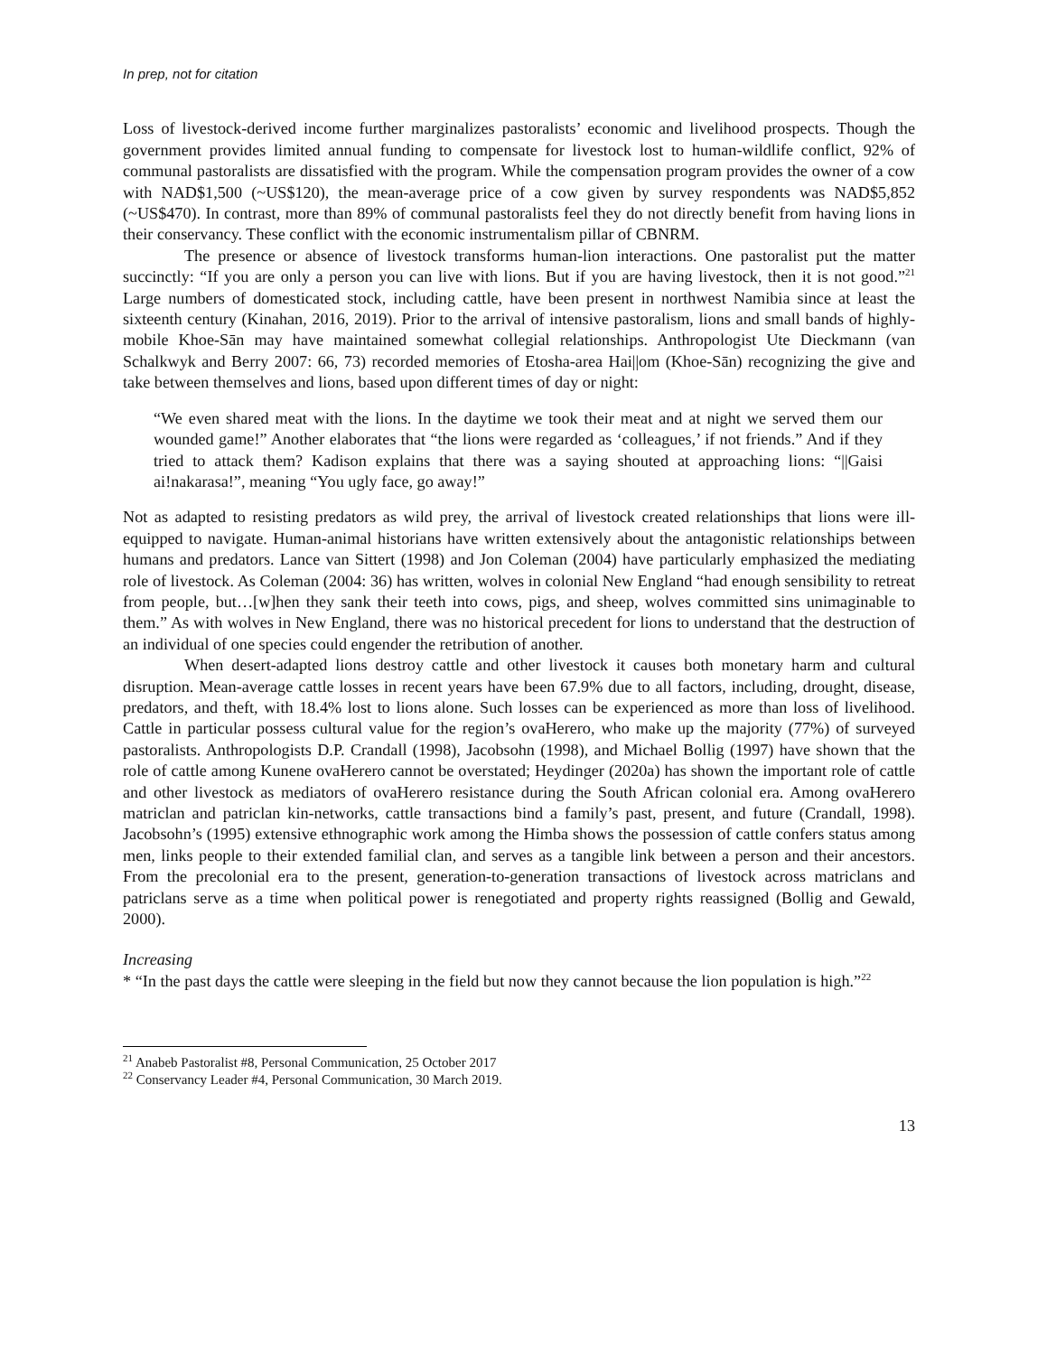In prep, not for citation
Loss of livestock-derived income further marginalizes pastoralists’ economic and livelihood prospects. Though the government provides limited annual funding to compensate for livestock lost to human-wildlife conflict, 92% of communal pastoralists are dissatisfied with the program. While the compensation program provides the owner of a cow with NAD$1,500 (~US$120), the mean-average price of a cow given by survey respondents was NAD$5,852 (~US$470). In contrast, more than 89% of communal pastoralists feel they do not directly benefit from having lions in their conservancy. These conflict with the economic instrumentalism pillar of CBNRM.
The presence or absence of livestock transforms human-lion interactions. One pastoralist put the matter succinctly: “If you are only a person you can live with lions. But if you are having livestock, then it is not good.”<sup>21</sup> Large numbers of domesticated stock, including cattle, have been present in northwest Namibia since at least the sixteenth century (Kinahan, 2016, 2019). Prior to the arrival of intensive pastoralism, lions and small bands of highly-mobile Khoe-Sān may have maintained somewhat collegial relationships. Anthropologist Ute Dieckmann (van Schalkwyk and Berry 2007: 66, 73) recorded memories of Etosha-area Hai||om (Khoe-Sān) recognizing the give and take between themselves and lions, based upon different times of day or night:
“We even shared meat with the lions. In the daytime we took their meat and at night we served them our wounded game!” Another elaborates that “the lions were regarded as ‘colleagues,’ if not friends.” And if they tried to attack them? Kadison explains that there was a saying shouted at approaching lions: “||Gaisi ai!nakarasa!”, meaning “You ugly face, go away!”
Not as adapted to resisting predators as wild prey, the arrival of livestock created relationships that lions were ill-equipped to navigate. Human-animal historians have written extensively about the antagonistic relationships between humans and predators. Lance van Sittert (1998) and Jon Coleman (2004) have particularly emphasized the mediating role of livestock. As Coleman (2004: 36) has written, wolves in colonial New England “had enough sensibility to retreat from people, but…[w]hen they sank their teeth into cows, pigs, and sheep, wolves committed sins unimaginable to them.” As with wolves in New England, there was no historical precedent for lions to understand that the destruction of an individual of one species could engender the retribution of another.
When desert-adapted lions destroy cattle and other livestock it causes both monetary harm and cultural disruption. Mean-average cattle losses in recent years have been 67.9% due to all factors, including, drought, disease, predators, and theft, with 18.4% lost to lions alone. Such losses can be experienced as more than loss of livelihood. Cattle in particular possess cultural value for the region’s ovaHerero, who make up the majority (77%) of surveyed pastoralists. Anthropologists D.P. Crandall (1998), Jacobsohn (1998), and Michael Bollig (1997) have shown that the role of cattle among Kunene ovaHerero cannot be overstated; Heydinger (2020a) has shown the important role of cattle and other livestock as mediators of ovaHerero resistance during the South African colonial era. Among ovaHerero matriclan and patriclan kin-networks, cattle transactions bind a family’s past, present, and future (Crandall, 1998). Jacobsohn’s (1995) extensive ethnographic work among the Himba shows the possession of cattle confers status among men, links people to their extended familial clan, and serves as a tangible link between a person and their ancestors. From the precolonial era to the present, generation-to-generation transactions of livestock across matriclans and patriclans serve as a time when political power is renegotiated and property rights reassigned (Bollig and Gewald, 2000).
Increasing
* “In the past days the cattle were sleeping in the field but now they cannot because the lion population is high.”<sup>22</sup>
<sup>21</sup> Anabeb Pastoralist #8, Personal Communication, 25 October 2017
<sup>22</sup> Conservancy Leader #4, Personal Communication, 30 March 2019.
13